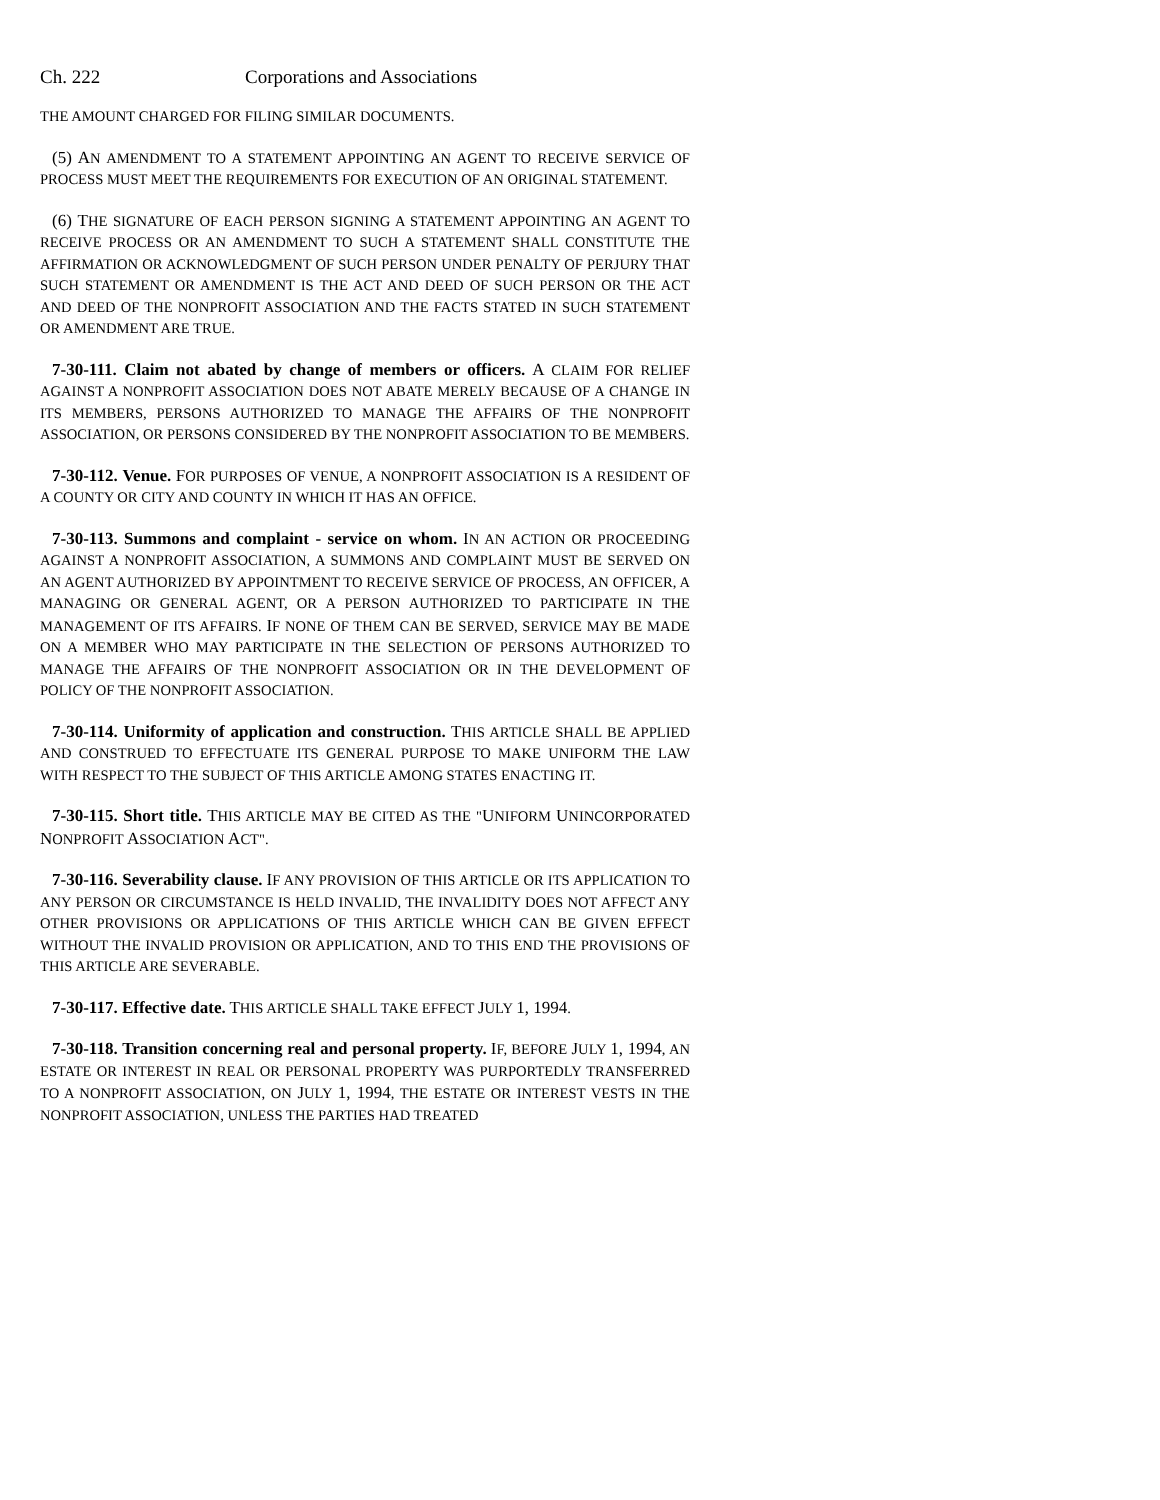Ch. 222 Corporations and Associations
THE AMOUNT CHARGED FOR FILING SIMILAR DOCUMENTS.
(5) AN AMENDMENT TO A STATEMENT APPOINTING AN AGENT TO RECEIVE SERVICE OF PROCESS MUST MEET THE REQUIREMENTS FOR EXECUTION OF AN ORIGINAL STATEMENT.
(6) THE SIGNATURE OF EACH PERSON SIGNING A STATEMENT APPOINTING AN AGENT TO RECEIVE PROCESS OR AN AMENDMENT TO SUCH A STATEMENT SHALL CONSTITUTE THE AFFIRMATION OR ACKNOWLEDGMENT OF SUCH PERSON UNDER PENALTY OF PERJURY THAT SUCH STATEMENT OR AMENDMENT IS THE ACT AND DEED OF SUCH PERSON OR THE ACT AND DEED OF THE NONPROFIT ASSOCIATION AND THE FACTS STATED IN SUCH STATEMENT OR AMENDMENT ARE TRUE.
7-30-111. Claim not abated by change of members or officers. A CLAIM FOR RELIEF AGAINST A NONPROFIT ASSOCIATION DOES NOT ABATE MERELY BECAUSE OF A CHANGE IN ITS MEMBERS, PERSONS AUTHORIZED TO MANAGE THE AFFAIRS OF THE NONPROFIT ASSOCIATION, OR PERSONS CONSIDERED BY THE NONPROFIT ASSOCIATION TO BE MEMBERS.
7-30-112. Venue. FOR PURPOSES OF VENUE, A NONPROFIT ASSOCIATION IS A RESIDENT OF A COUNTY OR CITY AND COUNTY IN WHICH IT HAS AN OFFICE.
7-30-113. Summons and complaint - service on whom. IN AN ACTION OR PROCEEDING AGAINST A NONPROFIT ASSOCIATION, A SUMMONS AND COMPLAINT MUST BE SERVED ON AN AGENT AUTHORIZED BY APPOINTMENT TO RECEIVE SERVICE OF PROCESS, AN OFFICER, A MANAGING OR GENERAL AGENT, OR A PERSON AUTHORIZED TO PARTICIPATE IN THE MANAGEMENT OF ITS AFFAIRS. IF NONE OF THEM CAN BE SERVED, SERVICE MAY BE MADE ON A MEMBER WHO MAY PARTICIPATE IN THE SELECTION OF PERSONS AUTHORIZED TO MANAGE THE AFFAIRS OF THE NONPROFIT ASSOCIATION OR IN THE DEVELOPMENT OF POLICY OF THE NONPROFIT ASSOCIATION.
7-30-114. Uniformity of application and construction. THIS ARTICLE SHALL BE APPLIED AND CONSTRUED TO EFFECTUATE ITS GENERAL PURPOSE TO MAKE UNIFORM THE LAW WITH RESPECT TO THE SUBJECT OF THIS ARTICLE AMONG STATES ENACTING IT.
7-30-115. Short title. THIS ARTICLE MAY BE CITED AS THE "UNIFORM UNINCORPORATED NONPROFIT ASSOCIATION ACT".
7-30-116. Severability clause. IF ANY PROVISION OF THIS ARTICLE OR ITS APPLICATION TO ANY PERSON OR CIRCUMSTANCE IS HELD INVALID, THE INVALIDITY DOES NOT AFFECT ANY OTHER PROVISIONS OR APPLICATIONS OF THIS ARTICLE WHICH CAN BE GIVEN EFFECT WITHOUT THE INVALID PROVISION OR APPLICATION, AND TO THIS END THE PROVISIONS OF THIS ARTICLE ARE SEVERABLE.
7-30-117. Effective date. THIS ARTICLE SHALL TAKE EFFECT JULY 1, 1994.
7-30-118. Transition concerning real and personal property. IF, BEFORE JULY 1, 1994, AN ESTATE OR INTEREST IN REAL OR PERSONAL PROPERTY WAS PURPORTEDLY TRANSFERRED TO A NONPROFIT ASSOCIATION, ON JULY 1, 1994, THE ESTATE OR INTEREST VESTS IN THE NONPROFIT ASSOCIATION, UNLESS THE PARTIES HAD TREATED